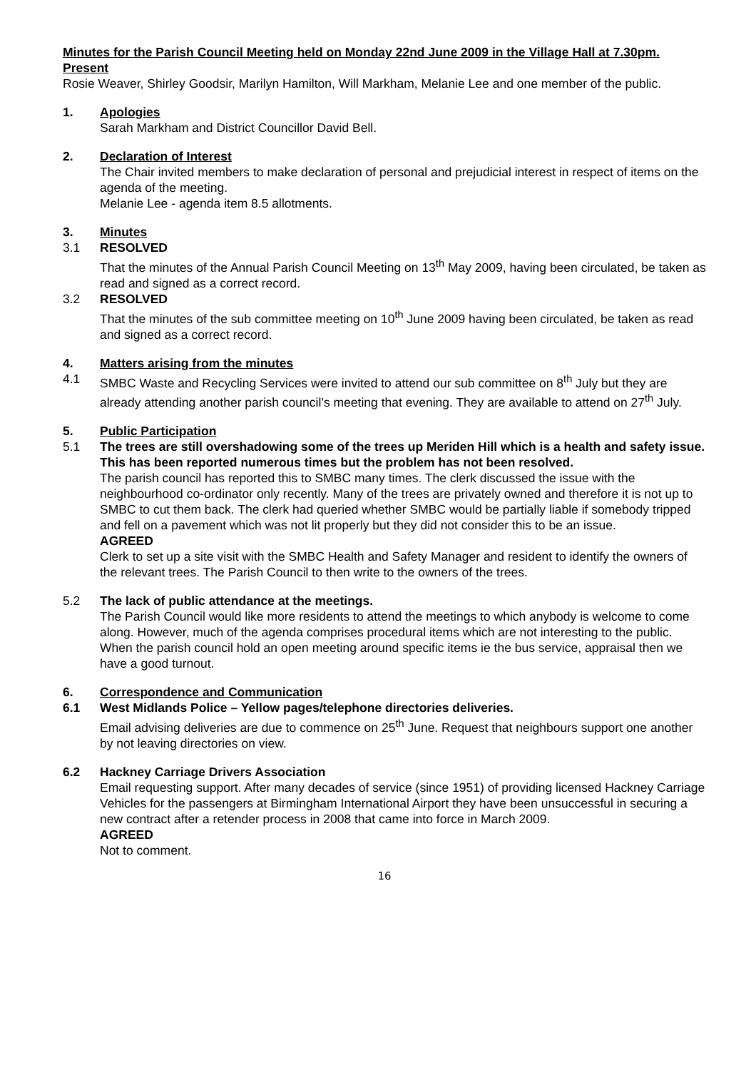Minutes for the Parish Council Meeting held on Monday 22nd June 2009 in the Village Hall at 7.30pm.
Present
Rosie Weaver, Shirley Goodsir, Marilyn Hamilton, Will Markham, Melanie Lee and one member of the public.
1. Apologies
Sarah Markham and District Councillor David Bell.
2. Declaration of Interest
The Chair invited members to make declaration of personal and prejudicial interest in respect of items on the agenda of the meeting.
Melanie Lee - agenda item 8.5 allotments.
3. Minutes
3.1 RESOLVED
That the minutes of the Annual Parish Council Meeting on 13<sup>th</sup> May 2009, having been circulated, be taken as read and signed as a correct record.
3.2 RESOLVED
That the minutes of the sub committee meeting on 10<sup>th</sup> June 2009 having been circulated, be taken as read and signed as a correct record.
4. Matters arising from the minutes
4.1 SMBC Waste and Recycling Services were invited to attend our sub committee on 8<sup>th</sup> July but they are already attending another parish council’s meeting that evening. They are available to attend on 27<sup>th</sup> July.
5. Public Participation
5.1 The trees are still overshadowing some of the trees up Meriden Hill which is a health and safety issue. This has been reported numerous times but the problem has not been resolved.
The parish council has reported this to SMBC many times. The clerk discussed the issue with the neighbourhood co-ordinator only recently. Many of the trees are privately owned and therefore it is not up to SMBC to cut them back. The clerk had queried whether SMBC would be partially liable if somebody tripped and fell on a pavement which was not lit properly but they did not consider this to be an issue.
AGREED
Clerk to set up a site visit with the SMBC Health and Safety Manager and resident to identify the owners of the relevant trees. The Parish Council to then write to the owners of the trees.
5.2 The lack of public attendance at the meetings.
The Parish Council would like more residents to attend the meetings to which anybody is welcome to come along. However, much of the agenda comprises procedural items which are not interesting to the public. When the parish council hold an open meeting around specific items ie the bus service, appraisal then we have a good turnout.
6. Correspondence and Communication
6.1 West Midlands Police – Yellow pages/telephone directories deliveries.
Email advising deliveries are due to commence on 25<sup>th</sup> June. Request that neighbours support one another by not leaving directories on view.
6.2 Hackney Carriage Drivers Association
Email requesting support. After many decades of service (since 1951) of providing licensed Hackney Carriage Vehicles for the passengers at Birmingham International Airport they have been unsuccessful in securing a new contract after a retender process in 2008 that came into force in March 2009.
AGREED
Not to comment.
16